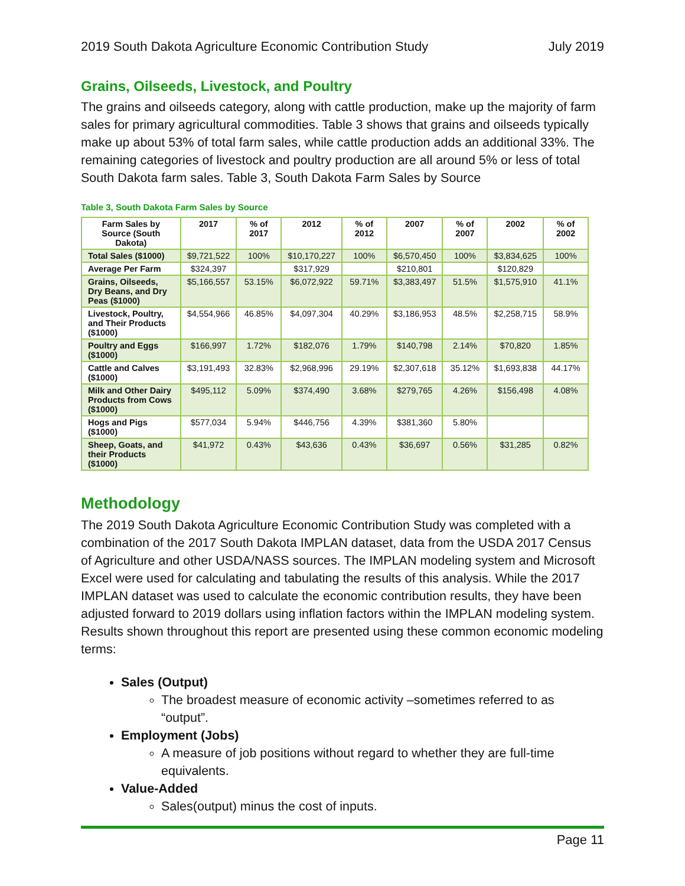2019 South Dakota Agriculture Economic Contribution Study July 2019
Grains, Oilseeds, Livestock, and Poultry
The grains and oilseeds category, along with cattle production, make up the majority of farm sales for primary agricultural commodities. Table 3 shows that grains and oilseeds typically make up about 53% of total farm sales, while cattle production adds an additional 33%. The remaining categories of livestock and poultry production are all around 5% or less of total South Dakota farm sales. Table 3, South Dakota Farm Sales by Source
Table 3, South Dakota Farm Sales by Source
| Farm Sales by Source (South Dakota) | 2017 | % of 2017 | 2012 | % of 2012 | 2007 | % of 2007 | 2002 | % of 2002 |
| --- | --- | --- | --- | --- | --- | --- | --- | --- |
| Total Sales ($1000) | $9,721,522 | 100% | $10,170,227 | 100% | $6,570,450 | 100% | $3,834,625 | 100% |
| Average Per Farm | $324,397 | | $317,929 | | $210,801 | | $120,829 | |
| Grains, Oilseeds, Dry Beans, and Dry Peas ($1000) | $5,166,557 | 53.15% | $6,072,922 | 59.71% | $3,383,497 | 51.5% | $1,575,910 | 41.1% |
| Livestock, Poultry, and Their Products ($1000) | $4,554,966 | 46.85% | $4,097,304 | 40.29% | $3,186,953 | 48.5% | $2,258,715 | 58.9% |
| Poultry and Eggs ($1000) | $166,997 | 1.72% | $182,076 | 1.79% | $140,798 | 2.14% | $70,820 | 1.85% |
| Cattle and Calves ($1000) | $3,191,493 | 32.83% | $2,968,996 | 29.19% | $2,307,618 | 35.12% | $1,693,838 | 44.17% |
| Milk and Other Dairy Products from Cows ($1000) | $495,112 | 5.09% | $374,490 | 3.68% | $279,765 | 4.26% | $156,498 | 4.08% |
| Hogs and Pigs ($1000) | $577,034 | 5.94% | $446,756 | 4.39% | $381,360 | 5.80% | | |
| Sheep, Goats, and their Products ($1000) | $41,972 | 0.43% | $43,636 | 0.43% | $36,697 | 0.56% | $31,285 | 0.82% |
Methodology
The 2019 South Dakota Agriculture Economic Contribution Study was completed with a combination of the 2017 South Dakota IMPLAN dataset, data from the USDA 2017 Census of Agriculture and other USDA/NASS sources. The IMPLAN modeling system and Microsoft Excel were used for calculating and tabulating the results of this analysis. While the 2017 IMPLAN dataset was used to calculate the economic contribution results, they have been adjusted forward to 2019 dollars using inflation factors within the IMPLAN modeling system. Results shown throughout this report are presented using these common economic modeling terms:
Sales (Output)
The broadest measure of economic activity –sometimes referred to as “output”.
Employment (Jobs)
A measure of job positions without regard to whether they are full-time equivalents.
Value-Added
Sales(output) minus the cost of inputs.
Page 11